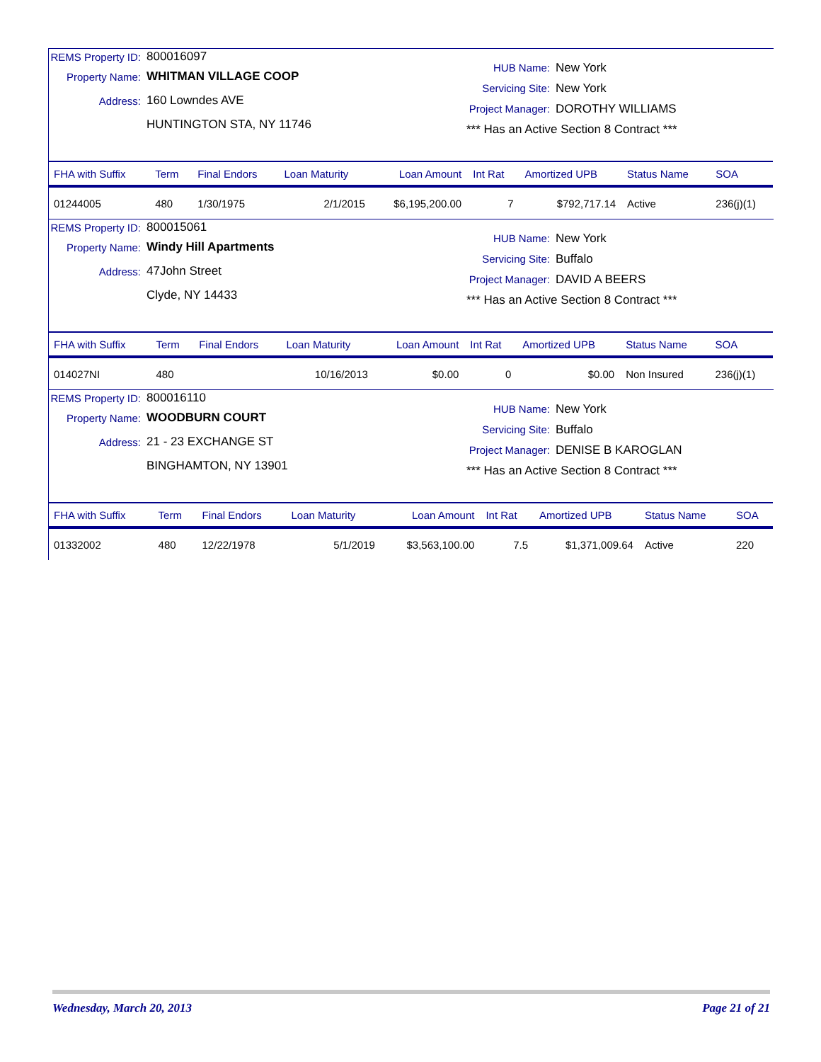REMS Property ID: 800016097
Property Name: WHITMAN VILLAGE COOP
Address: 160 Lowndes AVE
HUNTINGTON STA, NY 11746
HUB Name: New York
Servicing Site: New York
Project Manager: DOROTHY WILLIAMS
*** Has an Active Section 8 Contract ***
| FHA with Suffix | Term | Final Endors | Loan Maturity | Loan Amount | Int Rat | Amortized UPB | Status Name | SOA |
| --- | --- | --- | --- | --- | --- | --- | --- | --- |
| 01244005 | 480 | 1/30/1975 | 2/1/2015 | $6,195,200.00 | 7 | $792,717.14 | Active | 236(j)(1) |
REMS Property ID: 800015061
Property Name: Windy Hill Apartments
Address: 47John Street
Clyde, NY 14433
HUB Name: New York
Servicing Site: Buffalo
Project Manager: DAVID A BEERS
*** Has an Active Section 8 Contract ***
| FHA with Suffix | Term | Final Endors | Loan Maturity | Loan Amount | Int Rat | Amortized UPB | Status Name | SOA |
| --- | --- | --- | --- | --- | --- | --- | --- | --- |
| 014027NI | 480 | | 10/16/2013 | $0.00 | 0 | $0.00 | Non Insured | 236(j)(1) |
REMS Property ID: 800016110
Property Name: WOODBURN COURT
Address: 21 - 23 EXCHANGE ST
BINGHAMTON, NY 13901
HUB Name: New York
Servicing Site: Buffalo
Project Manager: DENISE B KAROGLAN
*** Has an Active Section 8 Contract ***
| FHA with Suffix | Term | Final Endors | Loan Maturity | Loan Amount | Int Rat | Amortized UPB | Status Name | SOA |
| --- | --- | --- | --- | --- | --- | --- | --- | --- |
| 01332002 | 480 | 12/22/1978 | 5/1/2019 | $3,563,100.00 | 7.5 | $1,371,009.64 | Active | 220 |
Wednesday, March 20, 2013 Page 21 of 21